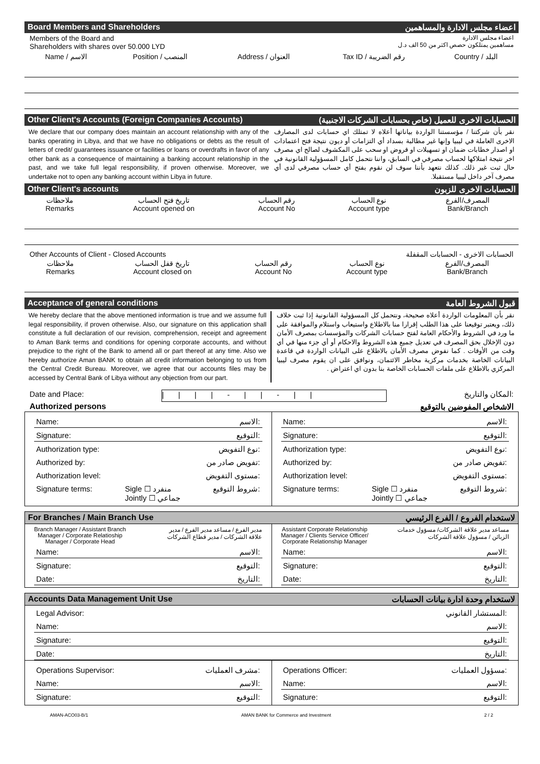Board Members and Shareholders اعضاء مجلس الادارة والمساهمين
Members of the Board and
Shareholders with shares over 50.000 LYD اعضاء مجلس الادارة
مساهمين يمتلكون حصص اكثر من 50 الف د.ل
| Name / الاسم | Position / المنصب | Address / العنوان | Tax ID / رقم الضريبة | Country / البلد |
| --- | --- | --- | --- | --- |
Other Client's Accounts (Foreign Companies Accounts) الحسابات الاخرى للعميل (خاص بحسابات الشركات الاجنبية)
We declare that our company does maintain an account relationship with any of the banks operating in Libya, and that we have no obligations or debts as the result of letters of credit/ guarantees issuance or facilities or loans or overdrafts in favor of any other bank as a consequence of maintaining a banking account relationship in the past, and we take full legal responsibility, if proven otherwise. Moreover, we undertake not to open any banking account within Libya in future.
نقر بأن شركتنا / مؤسستنا الواردة بياناتها أعلاه لا تمتلك اي حسابات لدى المصارف الاخرى العاملة في ليبيا وإنها غير مطالبة بسداد أي التزامات أو ديون نتيجة فتح اعتمادات او اصدار خطابات ضمان او تسهيلات او قروض او سحب على المكشوف لصالح اي مصرف اخر نتيجة امتلاكها لحساب مصرفي في السابق، واننا نتحمل كامل المسؤولية القانونية في حال ثبت غير ذلك. كذلك نتعهد بأننا سوف لن نقوم بفتح أي حساب مصرفي لدى أي مصرف آخر داخل ليبيا مستقبلا.
Other Client's accounts الحسابات الاخرى للزبون
| ملاحظات Remarks | تاريخ فتح الحساب Account opened on | رقم الحساب Account No | نوع الحساب Account type | المصرف/الفرع Bank/Branch |
| --- | --- | --- | --- | --- |
Other Accounts of Client - Closed Accounts الحسابات الاخرى - الحسابات المقفلة
| ملاحظات Remarks | تاريخ قفل الحساب Account closed on | رقم الحساب Account No | نوع الحساب Account type | المصرف/الفرع Bank/Branch |
| --- | --- | --- | --- | --- |
Acceptance of general conditions قبول الشروط العامة
We hereby declare that the above mentioned information is true and we assume full legal responsibility, if proven otherwise. Also, our signature on this application shall constitute a full declaration of our revision, comprehension, receipt and agreement to Aman Bank terms and conditions for opening corporate accounts, and without prejudice to the right of the Bank to amend all or part thereof at any time. Also we hereby authorize Aman BANK to obtain all credit information belonging to us from the Central Credit Bureau. Moreover, we agree that our accounts files may be accessed by Central Bank of Libya without any objection from our part.
نقر بأن المعلومات الواردة أعلاه صحيحة، ونتحمل كل المسؤولية القانونية إذا ثبت خلاف ذلك، ويعتبر توقيعنا على هذا الطلب إقرارا منا بالاطلاع واستيعاب واستلام والموافقة على ما ورد في الشروط والأحكام العامة لفتح حسابات الشركات والمؤسسات بمصرف الأمان دون الإخلال بحق المصرف في تعديل جميع هذه الشروط والاحكام أو أي جزء منها في أي وقت من الأوقات . كما نفوض مصرف الأمان بالاطلاع على البيانات الواردة في قاعدة البيانات الخاصة بخدمات مركزية مخاطر الائتمان، ونوافق على ان يقوم مصرف ليبيا المركزي بالاطلاع على ملفات الحسابات الخاصة بنا بدون اي اعتراض .
Date and Place: | | | | - | | - | | المكان والتاريخ:
Authorized persons الاشخاص المفوضين بالتوقيع
Name: الاسم:
Signature: التوقيع:
Authorization type: نوع التفويض:
Authorized by: تفويض صادر من:
Authorization level: مستوى التفويض:
Signature terms: Sigle ☐ منفرد
Jointly ☐ جماعي شروط التوقيع:
Name: الاسم:
Signature: التوقيع:
Authorization type: نوع التفويض:
Authorized by: تفويض صادر من:
Authorization level: مستوى التفويض:
Signature terms: Sigle ☐ منفرد
Jointly ☐ جماعي شروط التوقيع:
For Branches / Main Branch Use لاستخدام الفروع / الفرع الرئيسي
Branch Manager / Assistant Branch
Manager / Corporate Relatioship
Manager / Corporate Head مدير الفرع / مساعد مدير الفرع / مدير
علاقة الشركات / مدير قطاع الشركات
Name: الاسم:
Signature: التوقيع:
Date: التاريخ:
Assistant Corporate Relationship
Manager / Clients Service Officer/
Corporate Relationship Manager مساعد مدير علاقة الشركات/ مسؤول خدمات
الزبائن / مسؤول علاقة الشركات
Name: الاسم:
Signature: التوقيع:
Date: التاريخ:
Accounts Data Management Unit Use لاستخدام وحدة ادارة بيانات الحسابات
Legal Advisor: المستشار القانوني:
Name: الاسم:
Signature: التوقيع:
Date: التاريخ:
Operations Supervisor: مشرف العمليات:
Name: الاسم:
Signature: التوقيع:
Operations Officer: مسؤول العمليات:
Name: الاسم:
Signature: التوقيع:
AMAN-ACO03-B/1 AMAN BANK for Commerce and Investment 2 / 2